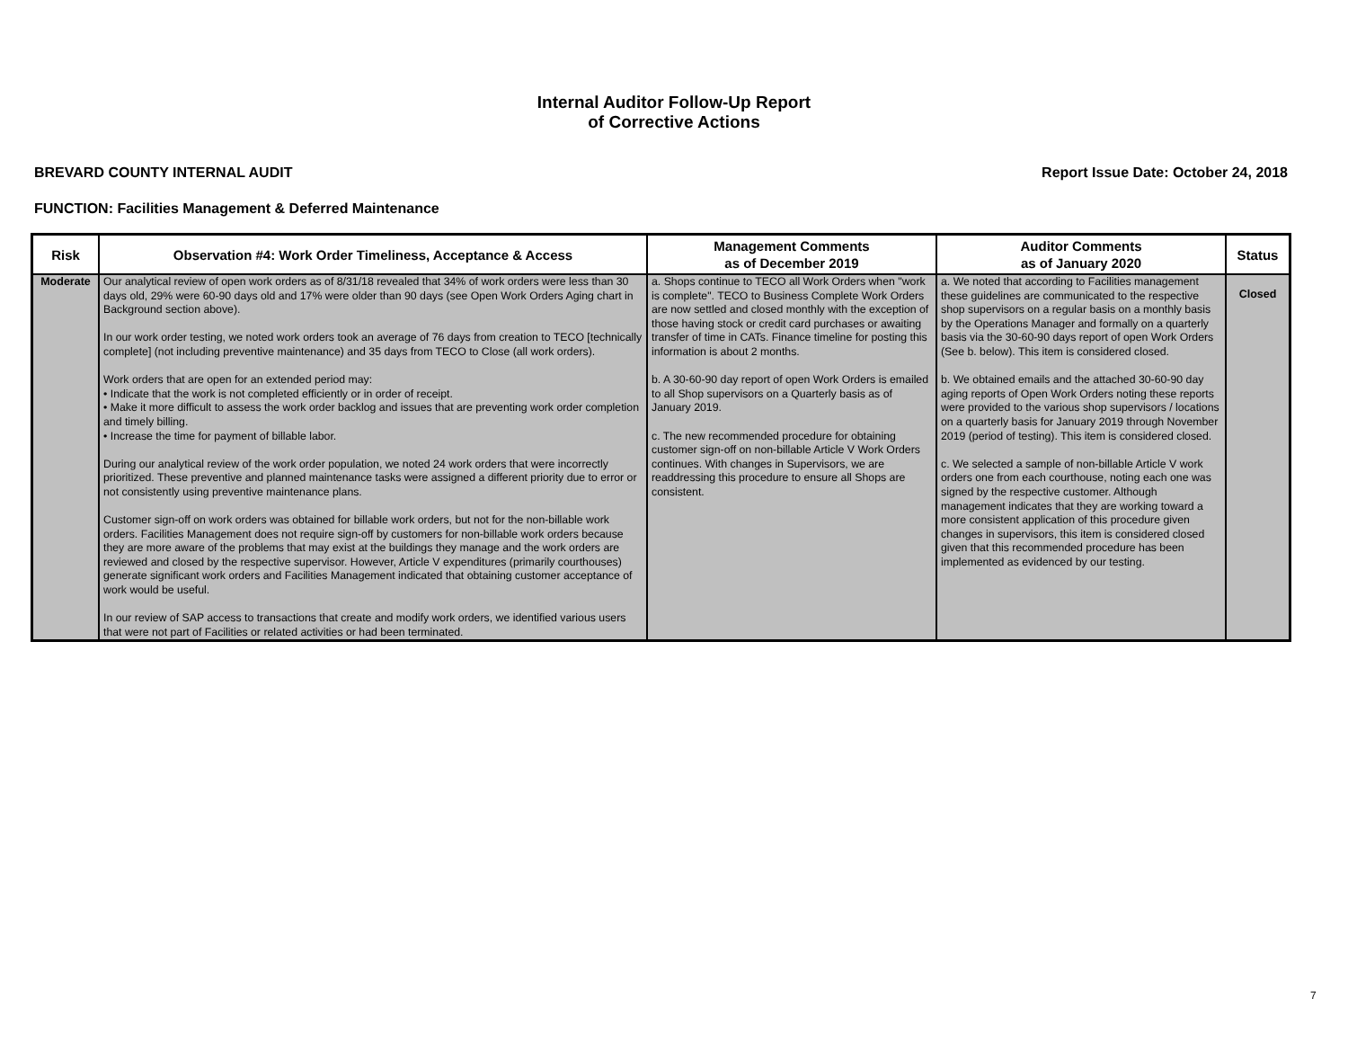Internal Auditor Follow-Up Report
of Corrective Actions
BREVARD COUNTY INTERNAL AUDIT Report Issue Date: October 24, 2018
FUNCTION: Facilities Management & Deferred Maintenance
| Risk | Observation #4: Work Order Timeliness, Acceptance & Access | Management Comments as of December 2019 | Auditor Comments as of January 2020 | Status |
| --- | --- | --- | --- | --- |
| Moderate | Our analytical review of open work orders as of 8/31/18 revealed that 34% of work orders were less than 30 days old, 29% were 60-90 days old and 17% were older than 90 days (see Open Work Orders Aging chart in Background section above). In our work order testing, we noted work orders took an average of 76 days from creation to TECO [technically complete] (not including preventive maintenance) and 35 days from TECO to Close (all work orders). Work orders that are open for an extended period may: • Indicate that the work is not completed efficiently or in order of receipt. • Make it more difficult to assess the work order backlog and issues that are preventing work order completion and timely billing. • Increase the time for payment of billable labor. During our analytical review of the work order population, we noted 24 work orders that were incorrectly prioritized. These preventive and planned maintenance tasks were assigned a different priority due to error or not consistently using preventive maintenance plans. Customer sign-off on work orders was obtained for billable work orders, but not for the non-billable work orders. Facilities Management does not require sign-off by customers for non-billable work orders because they are more aware of the problems that may exist at the buildings they manage and the work orders are reviewed and closed by the respective supervisor. However, Article V expenditures (primarily courthouses) generate significant work orders and Facilities Management indicated that obtaining customer acceptance of work would be useful. In our review of SAP access to transactions that create and modify work orders, we identified various users that were not part of Facilities or related activities or had been terminated. | a. Shops continue to TECO all Work Orders when "work is complete". TECO to Business Complete Work Orders are now settled and closed monthly with the exception of those having stock or credit card purchases or awaiting transfer of time in CATs. Finance timeline for posting this information is about 2 months. b. A 30-60-90 day report of open Work Orders is emailed to all Shop supervisors on a Quarterly basis as of January 2019. c. The new recommended procedure for obtaining customer sign-off on non-billable Article V Work Orders continues. With changes in Supervisors, we are readdressing this procedure to ensure all Shops are consistent. | a. We noted that according to Facilities management these guidelines are communicated to the respective shop supervisors on a regular basis on a monthly basis by the Operations Manager and formally on a quarterly basis via the 30-60-90 days report of open Work Orders (See b. below). This item is considered closed. b. We obtained emails and the attached 30-60-90 day aging reports of Open Work Orders noting these reports were provided to the various shop supervisors / locations on a quarterly basis for January 2019 through November 2019 (period of testing). This item is considered closed. c. We selected a sample of non-billable Article V work orders one from each courthouse, noting each one was signed by the respective customer. Although management indicates that they are working toward a more consistent application of this procedure given changes in supervisors, this item is considered closed given that this recommended procedure has been implemented as evidenced by our testing. | Closed |
7